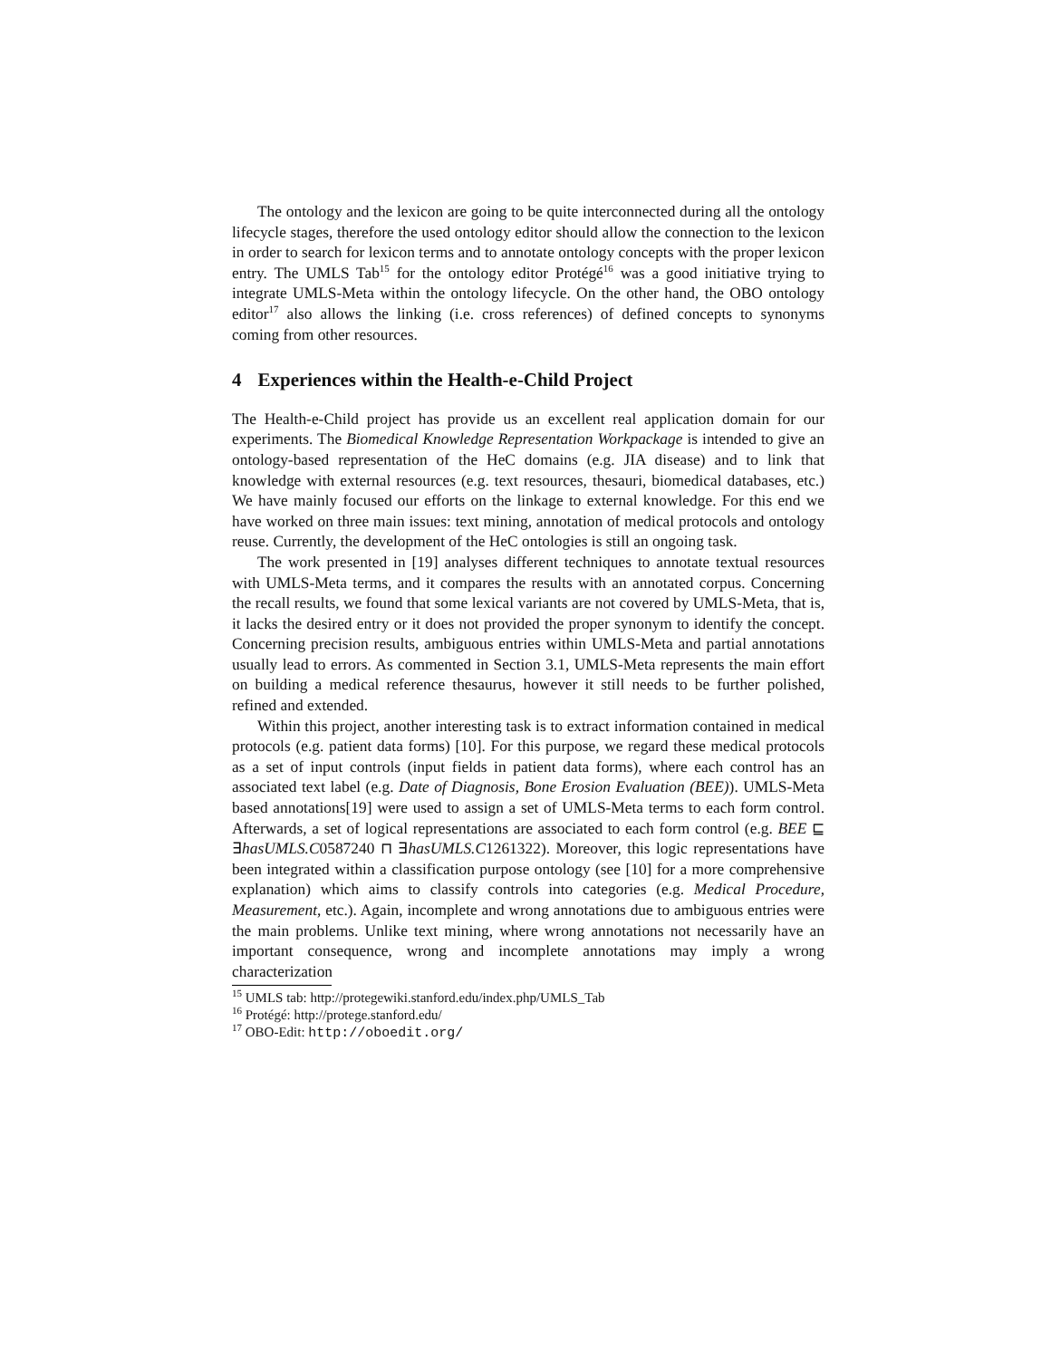The ontology and the lexicon are going to be quite interconnected during all the ontology lifecycle stages, therefore the used ontology editor should allow the connection to the lexicon in order to search for lexicon terms and to annotate ontology concepts with the proper lexicon entry. The UMLS Tab<sup>15</sup> for the ontology editor Protégé<sup>16</sup> was a good initiative trying to integrate UMLS-Meta within the ontology lifecycle. On the other hand, the OBO ontology editor<sup>17</sup> also allows the linking (i.e. cross references) of defined concepts to synonyms coming from other resources.
4 Experiences within the Health-e-Child Project
The Health-e-Child project has provide us an excellent real application domain for our experiments. The Biomedical Knowledge Representation Workpackage is intended to give an ontology-based representation of the HeC domains (e.g. JIA disease) and to link that knowledge with external resources (e.g. text resources, thesauri, biomedical databases, etc.) We have mainly focused our efforts on the linkage to external knowledge. For this end we have worked on three main issues: text mining, annotation of medical protocols and ontology reuse. Currently, the development of the HeC ontologies is still an ongoing task.
The work presented in [19] analyses different techniques to annotate textual resources with UMLS-Meta terms, and it compares the results with an annotated corpus. Concerning the recall results, we found that some lexical variants are not covered by UMLS-Meta, that is, it lacks the desired entry or it does not provided the proper synonym to identify the concept. Concerning precision results, ambiguous entries within UMLS-Meta and partial annotations usually lead to errors. As commented in Section 3.1, UMLS-Meta represents the main effort on building a medical reference thesaurus, however it still needs to be further polished, refined and extended.
Within this project, another interesting task is to extract information contained in medical protocols (e.g. patient data forms) [10]. For this purpose, we regard these medical protocols as a set of input controls (input fields in patient data forms), where each control has an associated text label (e.g. Date of Diagnosis, Bone Erosion Evaluation (BEE)). UMLS-Meta based annotations[19] were used to assign a set of UMLS-Meta terms to each form control. Afterwards, a set of logical representations are associated to each form control (e.g. BEE ⊑ ∃hasUMLS.C0587240 ⊓ ∃hasUMLS.C1261322). Moreover, this logic representations have been integrated within a classification purpose ontology (see [10] for a more comprehensive explanation) which aims to classify controls into categories (e.g. Medical Procedure, Measurement, etc.). Again, incomplete and wrong annotations due to ambiguous entries were the main problems. Unlike text mining, where wrong annotations not necessarily have an important consequence, wrong and incomplete annotations may imply a wrong characterization
<sup>15</sup> UMLS tab: http://protegewiki.stanford.edu/index.php/UMLS_Tab
<sup>16</sup> Protégé: http://protege.stanford.edu/
<sup>17</sup> OBO-Edit: http://oboedit.org/